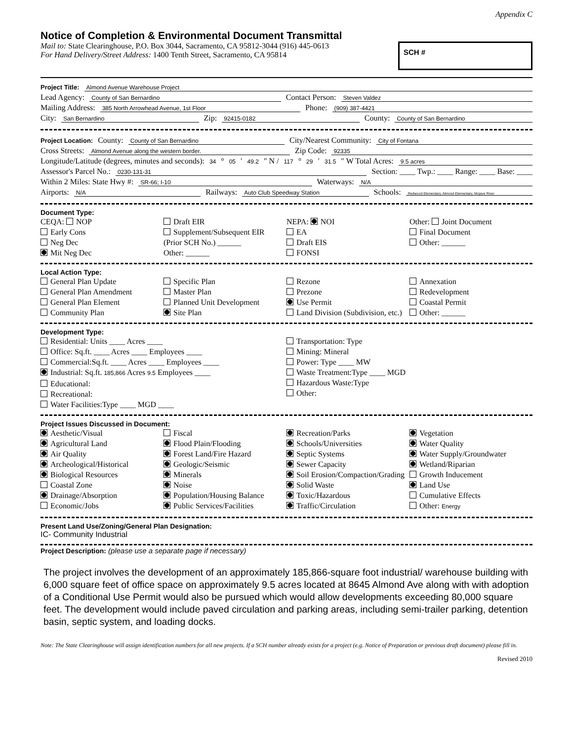Appendix C
Notice of Completion & Environmental Document Transmittal
Mail to: State Clearinghouse, P.O. Box 3044, Sacramento, CA 95812-3044 (916) 445-0613
For Hand Delivery/Street Address: 1400 Tenth Street, Sacramento, CA 95814
SCH #
Project Title: Almond Avenue Warehouse Project
Lead Agency: County of San Bernardino Contact Person: Steven Valdez
Mailing Address: 385 North Arrowhead Avenue, 1st Floor Phone: (909) 387-4421
City: San Bernardino Zip: 92415-0182 County: County of San Bernardino
Project Location: County: County of San Bernardino City/Nearest Community: City of Fontana
Cross Streets: Almond Avenue along the western border. Zip Code: 92335
Longitude/Latitude (degrees, minutes and seconds): 34 ° 05 ′ 49.2 ″ N / 117 ° 29 ′ 31.5 ″ W Total Acres: 9.5 acres
Assessor's Parcel No.: 0230-131-31 Section: ____ Twp.: ____ Range: ____ Base: ____
Within 2 Miles: State Hwy #: SR-66; I-10 Waterways: N/A
Airports: N/A Railways: Auto Club Speedway Station Schools: Redwood Elementary, Almond Elementary, Mojave River
Document Type:
CEQA: NOP
Early Cons
Neg Dec
Mit Neg Dec
Draft EIR
Supplement/Subsequent EIR
(Prior SCH No.) ______
Other: ______
NEPA: NOI
EA
Draft EIS
FONSI
Other: Joint Document
Final Document
Other: ______
Local Action Type:
General Plan Update
General Plan Amendment
General Plan Element
Community Plan
Specific Plan
Master Plan
Planned Unit Development
Site Plan
Rezone
Prezone
Use Permit
Land Division (Subdivision, etc.)
Annexation
Redevelopment
Coastal Permit
Other: ______
Development Type:
Residential: Units ____ Acres ____
Office: Sq.ft. ____ Acres ____ Employees ____
Commercial:Sq.ft. ____ Acres ____ Employees ____
Industrial: Sq.ft. 185,866 Acres 9.5 Employees ____
Educational:
Recreational:
Water Facilities:Type ____ MGD ____
Transportation: Type
Mining: Mineral
Power: Type ____ MW
Waste Treatment:Type ____ MGD
Hazardous Waste:Type
Other:
Project Issues Discussed in Document:
Aesthetic/Visual
Agricultural Land
Air Quality
Archeological/Historical
Biological Resources
Coastal Zone
Drainage/Absorption
Economic/Jobs
Fiscal
Flood Plain/Flooding
Forest Land/Fire Hazard
Geologic/Seismic
Minerals
Noise
Population/Housing Balance
Public Services/Facilities
Recreation/Parks
Schools/Universities
Septic Systems
Sewer Capacity
Soil Erosion/Compaction/Grading
Solid Waste
Toxic/Hazardous
Traffic/Circulation
Vegetation
Water Quality
Water Supply/Groundwater
Wetland/Riparian
Growth Inducement
Land Use
Cumulative Effects
Other: Energy
Present Land Use/Zoning/General Plan Designation:
IC- Community Industrial
Project Description: (please use a separate page if necessary)
The project involves the development of an approximately 185,866-square foot industrial/ warehouse building with 6,000 square feet of office space on approximately 9.5 acres located at 8645 Almond Ave along with with adoption of a Conditional Use Permit would also be pursued which would allow developments exceeding 80,000 square feet. The development would include paved circulation and parking areas, including semi-trailer parking, detention basin, septic system, and loading docks.
Note: The State Clearinghouse will assign identification numbers for all new projects. If a SCH number already exists for a project (e.g. Notice of Preparation or previous draft document) please fill in.
Revised 2010